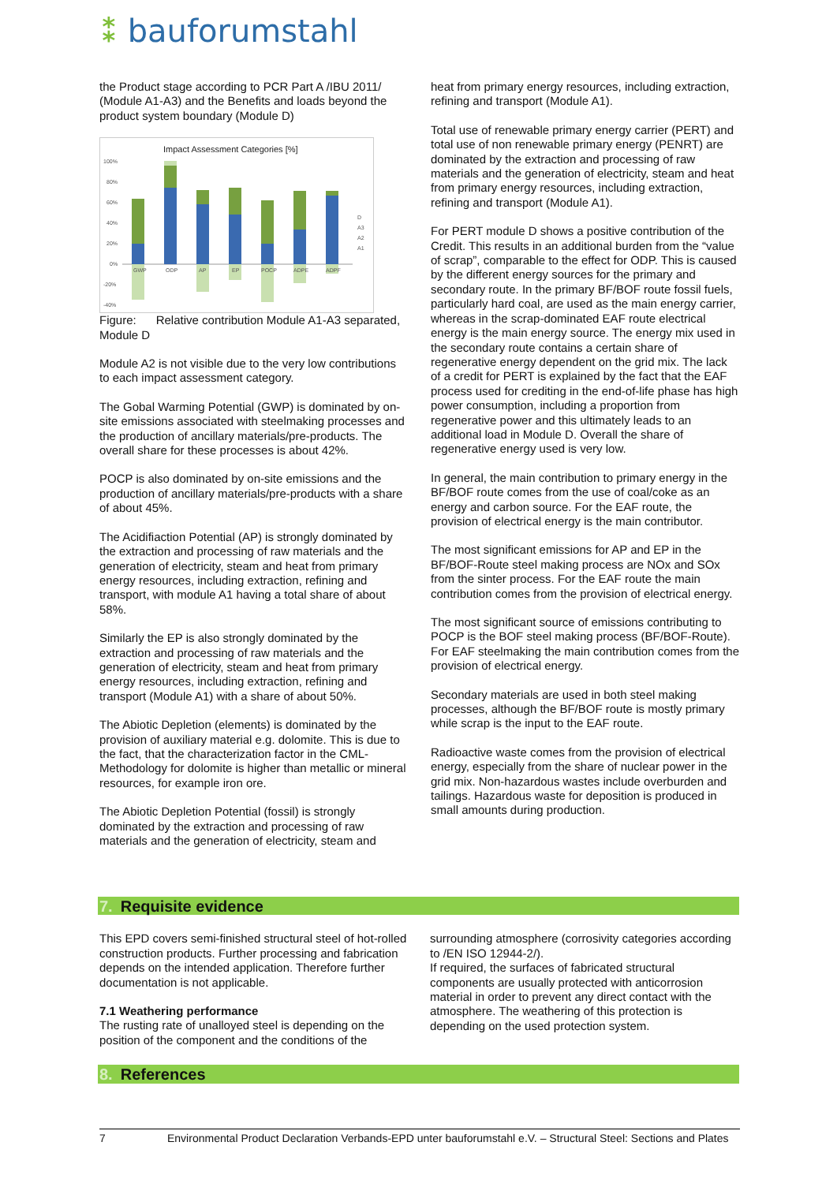⁑ bauforumstahl
the Product stage according to PCR Part A /IBU 2011/ (Module A1-A3) and the Benefits and loads beyond the product system boundary (Module D)
Impact Assessment Categories [%]
100%
80%
60%
40%
20%
0%
-20%
-40%
GWP
ODP
AP
EP
POCP
ADPE
ADPF
D
A3
A2
A1
Figure: Relative contribution Module A1-A3 separated, Module D
Module A2 is not visible due to the very low contributions to each impact assessment category.
The Gobal Warming Potential (GWP) is dominated by on-site emissions associated with steelmaking processes and the production of ancillary materials/pre-products. The overall share for these processes is about 42%.
POCP is also dominated by on-site emissions and the production of ancillary materials/pre-products with a share of about 45%.
The Acidifiaction Potential (AP) is strongly dominated by the extraction and processing of raw materials and the generation of electricity, steam and heat from primary energy resources, including extraction, refining and transport, with module A1 having a total share of about 58%.
Similarly the EP is also strongly dominated by the extraction and processing of raw materials and the generation of electricity, steam and heat from primary energy resources, including extraction, refining and transport (Module A1) with a share of about 50%.
The Abiotic Depletion (elements) is dominated by the provision of auxiliary material e.g. dolomite. This is due to the fact, that the characterization factor in the CML-Methodology for dolomite is higher than metallic or mineral resources, for example iron ore.
The Abiotic Depletion Potential (fossil) is strongly dominated by the extraction and processing of raw materials and the generation of electricity, steam and
heat from primary energy resources, including extraction, refining and transport (Module A1).
Total use of renewable primary energy carrier (PERT) and total use of non renewable primary energy (PENRT) are dominated by the extraction and processing of raw materials and the generation of electricity, steam and heat from primary energy resources, including extraction, refining and transport (Module A1).
For PERT module D shows a positive contribution of the Credit. This results in an additional burden from the “value of scrap”, comparable to the effect for ODP. This is caused by the different energy sources for the primary and secondary route. In the primary BF/BOF route fossil fuels, particularly hard coal, are used as the main energy carrier, whereas in the scrap-dominated EAF route electrical energy is the main energy source. The energy mix used in the secondary route contains a certain share of regenerative energy dependent on the grid mix. The lack of a credit for PERT is explained by the fact that the EAF process used for crediting in the end-of-life phase has high power consumption, including a proportion from regenerative power and this ultimately leads to an additional load in Module D. Overall the share of regenerative energy used is very low.
In general, the main contribution to primary energy in the BF/BOF route comes from the use of coal/coke as an energy and carbon source. For the EAF route, the provision of electrical energy is the main contributor.
The most significant emissions for AP and EP in the BF/BOF-Route steel making process are NOx and SOx from the sinter process. For the EAF route the main contribution comes from the provision of electrical energy.
The most significant source of emissions contributing to POCP is the BOF steel making process (BF/BOF-Route). For EAF steelmaking the main contribution comes from the provision of electrical energy.
Secondary materials are used in both steel making processes, although the BF/BOF route is mostly primary while scrap is the input to the EAF route.
Radioactive waste comes from the provision of electrical energy, especially from the share of nuclear power in the grid mix. Non-hazardous wastes include overburden and tailings. Hazardous waste for deposition is produced in small amounts during production.
7. Requisite evidence
This EPD covers semi-finished structural steel of hot-rolled construction products. Further processing and fabrication depends on the intended application. Therefore further documentation is not applicable.
7.1 Weathering performance
The rusting rate of unalloyed steel is depending on the position of the component and the conditions of the
surrounding atmosphere (corrosivity categories according to /EN ISO 12944-2/).
If required, the surfaces of fabricated structural components are usually protected with anticorrosion material in order to prevent any direct contact with the atmosphere. The weathering of this protection is depending on the used protection system.
8. References
7 Environmental Product Declaration Verbands-EPD unter bauforumstahl e.V. – Structural Steel: Sections and Plates